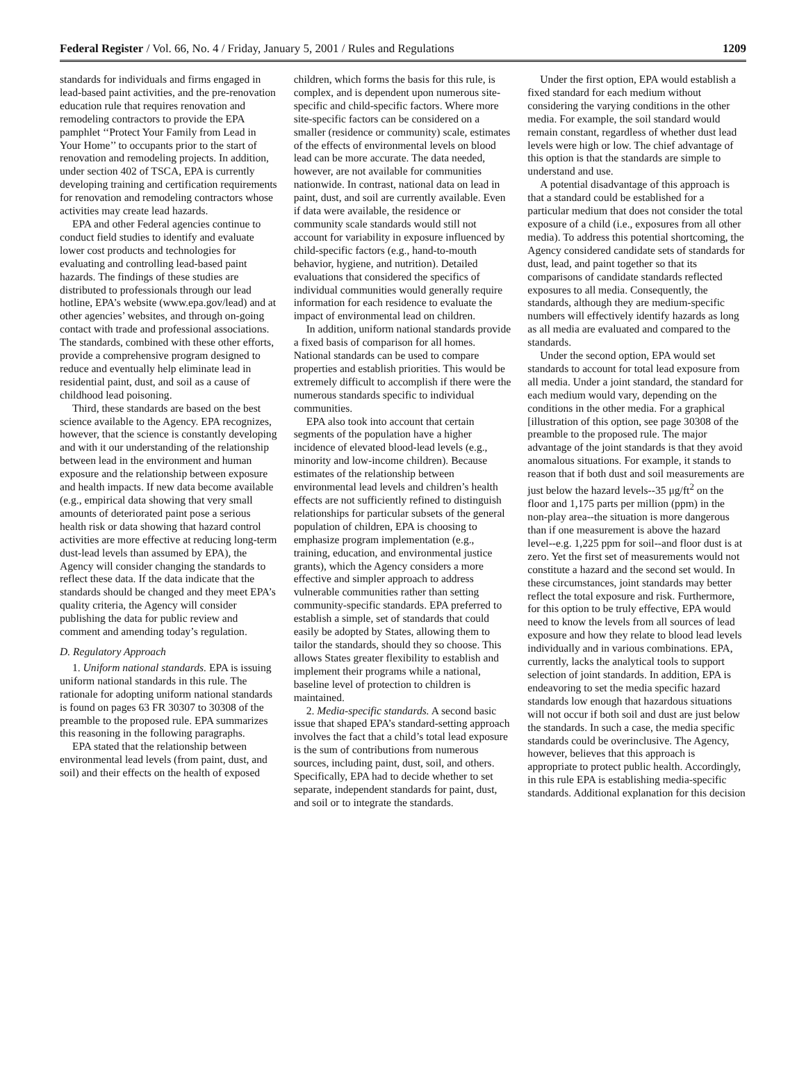Federal Register / Vol. 66, No. 4 / Friday, January 5, 2001 / Rules and Regulations 1209
standards for individuals and firms engaged in lead-based paint activities, and the pre-renovation education rule that requires renovation and remodeling contractors to provide the EPA pamphlet ‘‘Protect Your Family from Lead in Your Home’’ to occupants prior to the start of renovation and remodeling projects. In addition, under section 402 of TSCA, EPA is currently developing training and certification requirements for renovation and remodeling contractors whose activities may create lead hazards.
EPA and other Federal agencies continue to conduct field studies to identify and evaluate lower cost products and technologies for evaluating and controlling lead-based paint hazards. The findings of these studies are distributed to professionals through our lead hotline, EPA’s website (www.epa.gov/lead) and at other agencies’ websites, and through on-going contact with trade and professional associations. The standards, combined with these other efforts, provide a comprehensive program designed to reduce and eventually help eliminate lead in residential paint, dust, and soil as a cause of childhood lead poisoning.
Third, these standards are based on the best science available to the Agency. EPA recognizes, however, that the science is constantly developing and with it our understanding of the relationship between lead in the environment and human exposure and the relationship between exposure and health impacts. If new data become available (e.g., empirical data showing that very small amounts of deteriorated paint pose a serious health risk or data showing that hazard control activities are more effective at reducing long-term dust-lead levels than assumed by EPA), the Agency will consider changing the standards to reflect these data. If the data indicate that the standards should be changed and they meet EPA’s quality criteria, the Agency will consider publishing the data for public review and comment and amending today’s regulation.
D. Regulatory Approach
1. Uniform national standards. EPA is issuing uniform national standards in this rule. The rationale for adopting uniform national standards is found on pages 63 FR 30307 to 30308 of the preamble to the proposed rule. EPA summarizes this reasoning in the following paragraphs.
EPA stated that the relationship between environmental lead levels (from paint, dust, and soil) and their effects on the health of exposed
children, which forms the basis for this rule, is complex, and is dependent upon numerous site-specific and child-specific factors. Where more site-specific factors can be considered on a smaller (residence or community) scale, estimates of the effects of environmental levels on blood lead can be more accurate. The data needed, however, are not available for communities nationwide. In contrast, national data on lead in paint, dust, and soil are currently available. Even if data were available, the residence or community scale standards would still not account for variability in exposure influenced by child-specific factors (e.g., hand-to-mouth behavior, hygiene, and nutrition). Detailed evaluations that considered the specifics of individual communities would generally require information for each residence to evaluate the impact of environmental lead on children.
In addition, uniform national standards provide a fixed basis of comparison for all homes. National standards can be used to compare properties and establish priorities. This would be extremely difficult to accomplish if there were the numerous standards specific to individual communities.
EPA also took into account that certain segments of the population have a higher incidence of elevated blood-lead levels (e.g., minority and low-income children). Because estimates of the relationship between environmental lead levels and children’s health effects are not sufficiently refined to distinguish relationships for particular subsets of the general population of children, EPA is choosing to emphasize program implementation (e.g., training, education, and environmental justice grants), which the Agency considers a more effective and simpler approach to address vulnerable communities rather than setting community-specific standards. EPA preferred to establish a simple, set of standards that could easily be adopted by States, allowing them to tailor the standards, should they so choose. This allows States greater flexibility to establish and implement their programs while a national, baseline level of protection to children is maintained.
2. Media-specific standards. A second basic issue that shaped EPA’s standard-setting approach involves the fact that a child’s total lead exposure is the sum of contributions from numerous sources, including paint, dust, soil, and others. Specifically, EPA had to decide whether to set separate, independent standards for paint, dust, and soil or to integrate the standards.
Under the first option, EPA would establish a fixed standard for each medium without considering the varying conditions in the other media. For example, the soil standard would remain constant, regardless of whether dust lead levels were high or low. The chief advantage of this option is that the standards are simple to understand and use.
A potential disadvantage of this approach is that a standard could be established for a particular medium that does not consider the total exposure of a child (i.e., exposures from all other media). To address this potential shortcoming, the Agency considered candidate sets of standards for dust, lead, and paint together so that its comparisons of candidate standards reflected exposures to all media. Consequently, the standards, although they are medium-specific numbers will effectively identify hazards as long as all media are evaluated and compared to the standards.
Under the second option, EPA would set standards to account for total lead exposure from all media. Under a joint standard, the standard for each medium would vary, depending on the conditions in the other media. For a graphical [illustration of this option, see page 30308 of the preamble to the proposed rule. The major advantage of the joint standards is that they avoid anomalous situations. For example, it stands to reason that if both dust and soil measurements are just below the hazard levels--35 μg/ft<sup>2</sup> on the floor and 1,175 parts per million (ppm) in the non-play area--the situation is more dangerous than if one measurement is above the hazard level--e.g. 1,225 ppm for soil--and floor dust is at zero. Yet the first set of measurements would not constitute a hazard and the second set would. In these circumstances, joint standards may better reflect the total exposure and risk. Furthermore, for this option to be truly effective, EPA would need to know the levels from all sources of lead exposure and how they relate to blood lead levels individually and in various combinations. EPA, currently, lacks the analytical tools to support selection of joint standards. In addition, EPA is endeavoring to set the media specific hazard standards low enough that hazardous situations will not occur if both soil and dust are just below the standards. In such a case, the media specific standards could be overinclusive. The Agency, however, believes that this approach is appropriate to protect public health. Accordingly, in this rule EPA is establishing media-specific standards. Additional explanation for this decision